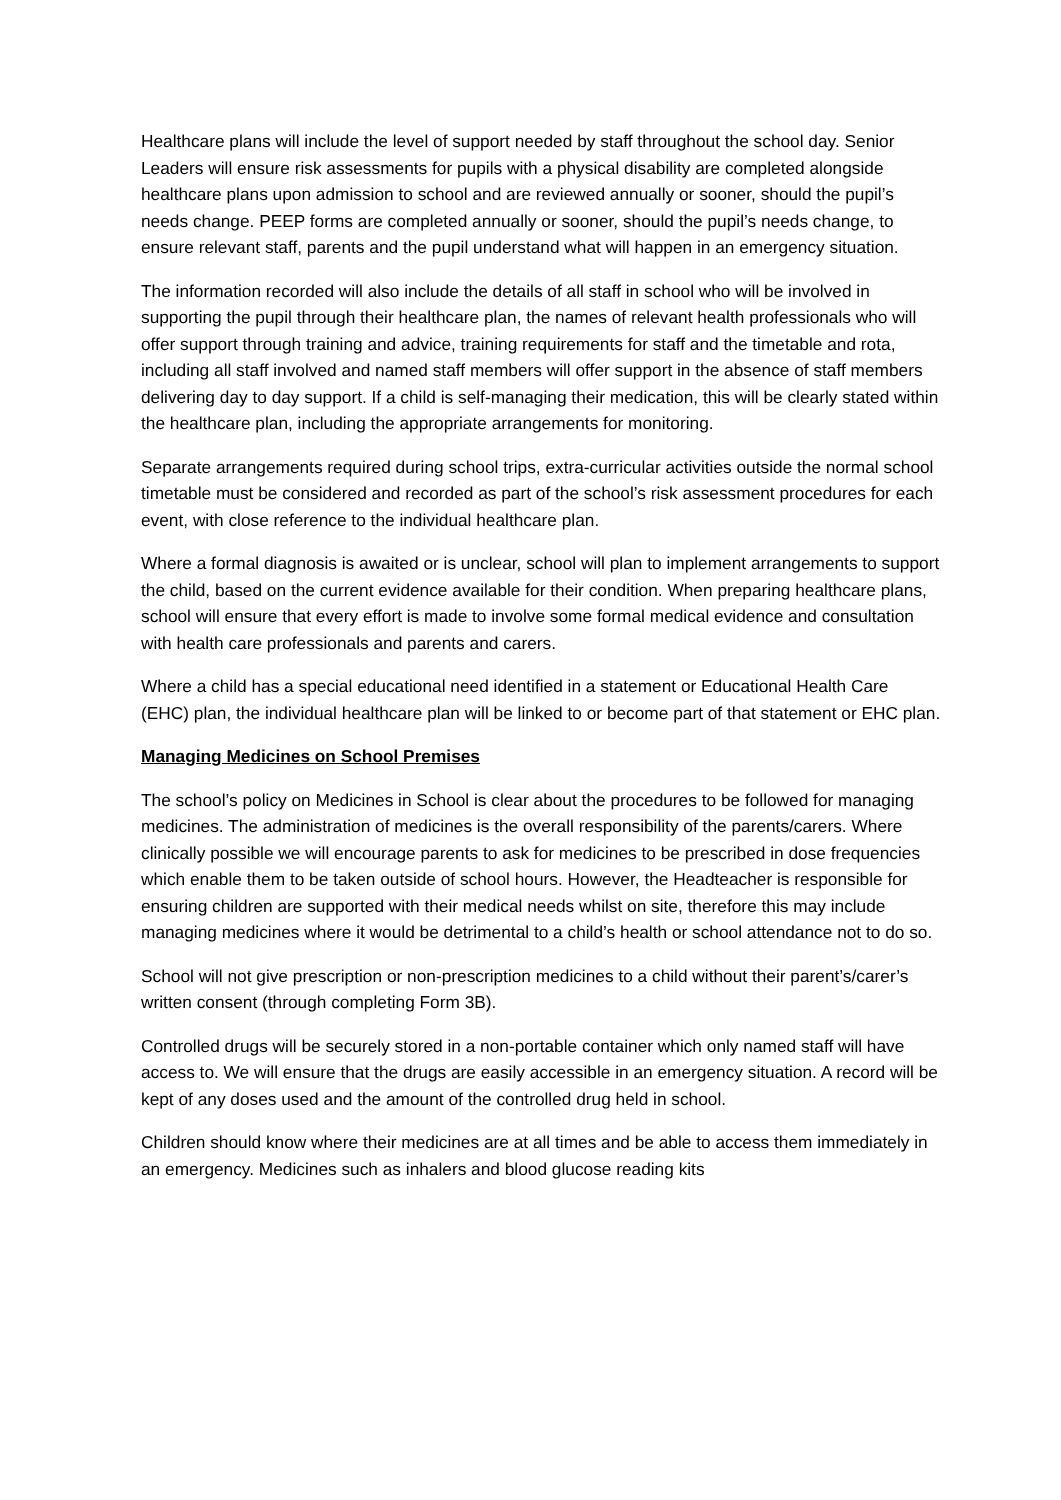Healthcare plans will include the level of support needed by staff throughout the school day. Senior Leaders will ensure risk assessments for pupils with a physical disability are completed alongside healthcare plans upon admission to school and are reviewed annually or sooner, should the pupil’s needs change. PEEP forms are completed annually or sooner, should the pupil’s needs change, to ensure relevant staff, parents and the pupil understand what will happen in an emergency situation.
The information recorded will also include the details of all staff in school who will be involved in supporting the pupil through their healthcare plan, the names of relevant health professionals who will offer support through training and advice, training requirements for staff and the timetable and rota, including all staff involved and named staff members will offer support in the absence of staff members delivering day to day support. If a child is self-managing their medication, this will be clearly stated within the healthcare plan, including the appropriate arrangements for monitoring.
Separate arrangements required during school trips, extra-curricular activities outside the normal school timetable must be considered and recorded as part of the school’s risk assessment procedures for each event, with close reference to the individual healthcare plan.
Where a formal diagnosis is awaited or is unclear, school will plan to implement arrangements to support the child, based on the current evidence available for their condition. When preparing healthcare plans, school will ensure that every effort is made to involve some formal medical evidence and consultation with health care professionals and parents and carers.
Where a child has a special educational need identified in a statement or Educational Health Care (EHC) plan, the individual healthcare plan will be linked to or become part of that statement or EHC plan.
Managing Medicines on School Premises
The school’s policy on Medicines in School is clear about the procedures to be followed for managing medicines. The administration of medicines is the overall responsibility of the parents/carers. Where clinically possible we will encourage parents to ask for medicines to be prescribed in dose frequencies which enable them to be taken outside of school hours. However, the Headteacher is responsible for ensuring children are supported with their medical needs whilst on site, therefore this may include managing medicines where it would be detrimental to a child’s health or school attendance not to do so.
School will not give prescription or non-prescription medicines to a child without their parent’s/carer’s written consent (through completing Form 3B).
Controlled drugs will be securely stored in a non-portable container which only named staff will have access to. We will ensure that the drugs are easily accessible in an emergency situation. A record will be kept of any doses used and the amount of the controlled drug held in school.
Children should know where their medicines are at all times and be able to access them immediately in an emergency. Medicines such as inhalers and blood glucose reading kits